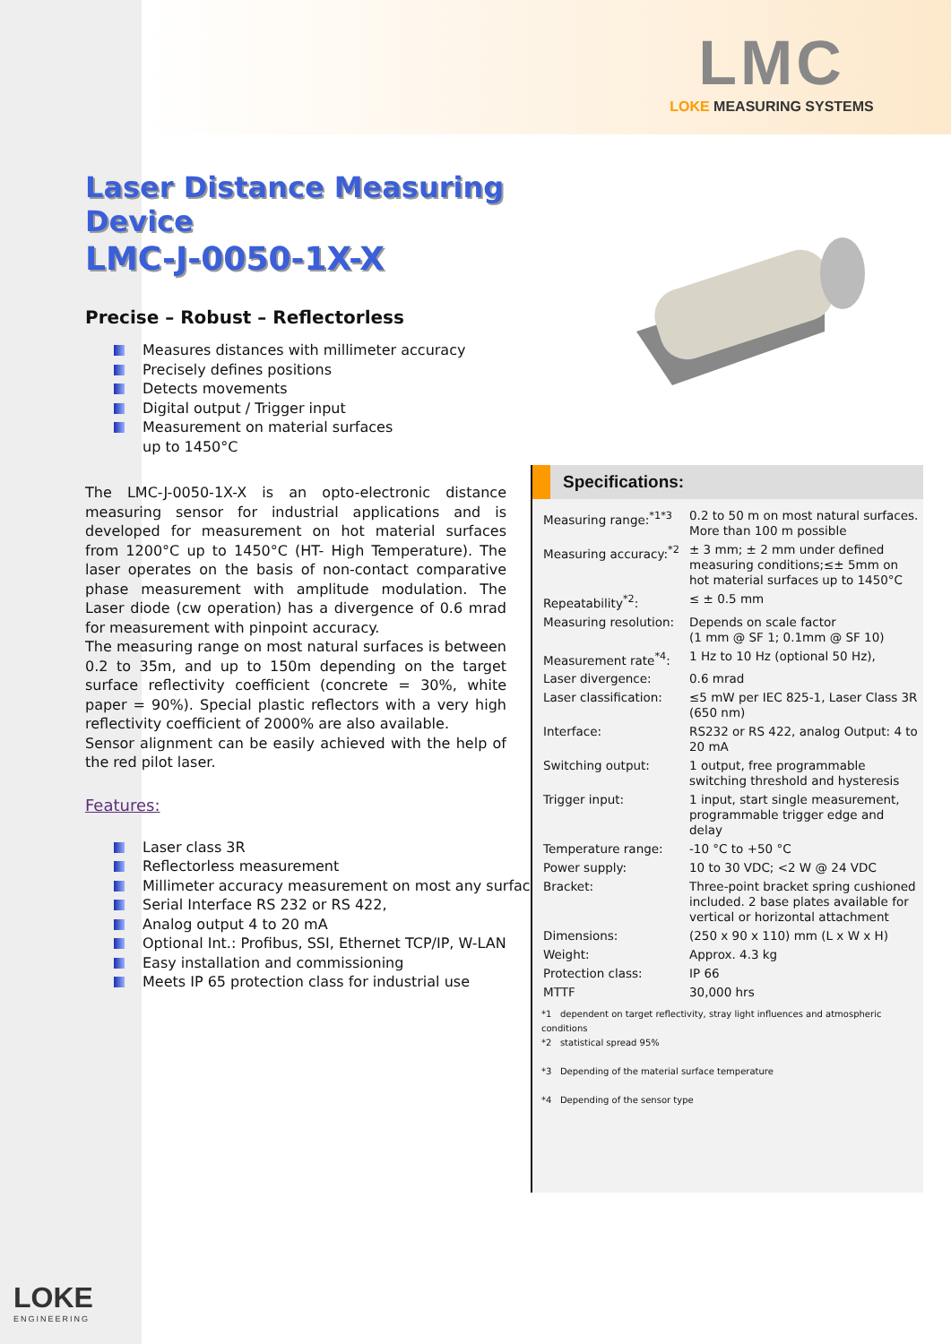LMC
LOKE MEASURING SYSTEMS
Laser Distance Measuring Device
LMC-J-0050-1X-X
Precise – Robust – Reflectorless
Measures distances with millimeter accuracy
Precisely defines positions
Detects movements
Digital output / Trigger input
Measurement on material surfaces
up to 1450°C
The LMC-J-0050-1X-X is an opto-electronic distance measuring sensor for industrial applications and is developed for measurement on hot material surfaces from 1200°C up to 1450°C (HT- High Temperature). The laser operates on the basis of non-contact comparative phase measurement with amplitude modulation. The Laser diode (cw operation) has a divergence of 0.6 mrad for measurement with pinpoint accuracy.
The measuring range on most natural surfaces is between 0.2 to 35m, and up to 150m depending on the target surface reflectivity coefficient (concrete = 30%, white paper = 90%). Special plastic reflectors with a very high reflectivity coefficient of 2000% are also available.
Sensor alignment can be easily achieved with the help of the red pilot laser.
Features:
Laser class 3R
Reflectorless measurement
Millimeter accuracy measurement on most any surface
Serial Interface RS 232 or RS 422,
Analog output 4 to 20 mA
Optional Int.: Profibus, SSI, Ethernet TCP/IP, W-LAN
Easy installation and commissioning
Meets IP 65 protection class for industrial use
Specifications:
| Measuring range:<sup>*1*3</sup> | 0.2 to 50 m on most natural surfaces. More than 100 m possible |
| Measuring accuracy:<sup>*2</sup> | ± 3 mm; ± 2 mm under defined measuring conditions;≤± 5mm on hot material surfaces up to 1450°C |
| Repeatability<sup>*2</sup>: | ≤ ± 0.5 mm |
| Measuring resolution: | Depends on scale factor (1 mm @ SF 1; 0.1mm @ SF 10) |
| Measurement rate<sup>*4</sup>: | 1 Hz to 10 Hz (optional 50 Hz), |
| Laser divergence: | 0.6 mrad |
| Laser classification: | ≤5 mW per IEC 825-1, Laser Class 3R (650 nm) |
| Interface: | RS232 or RS 422, analog Output: 4 to 20 mA |
| Switching output: | 1 output, free programmable switching threshold and hysteresis |
| Trigger input: | 1 input, start single measurement, programmable trigger edge and delay |
| Temperature range: | -10 °C to +50 °C |
| Power supply: | 10 to 30 VDC; <2 W @ 24 VDC |
| Bracket: | Three-point bracket spring cushioned included. 2 base plates available for vertical or horizontal attachment |
| Dimensions: | (250 x 90 x 110) mm (L x W x H) |
| Weight: | Approx. 4.3 kg |
| Protection class: | IP 66 |
| MTTF | 30,000 hrs |
*1 dependent on target reflectivity, stray light influences and atmospheric conditions
*2 statistical spread 95%
*3 Depending of the material surface temperature
*4 Depending of the sensor type
LOKE
ENGINEERING